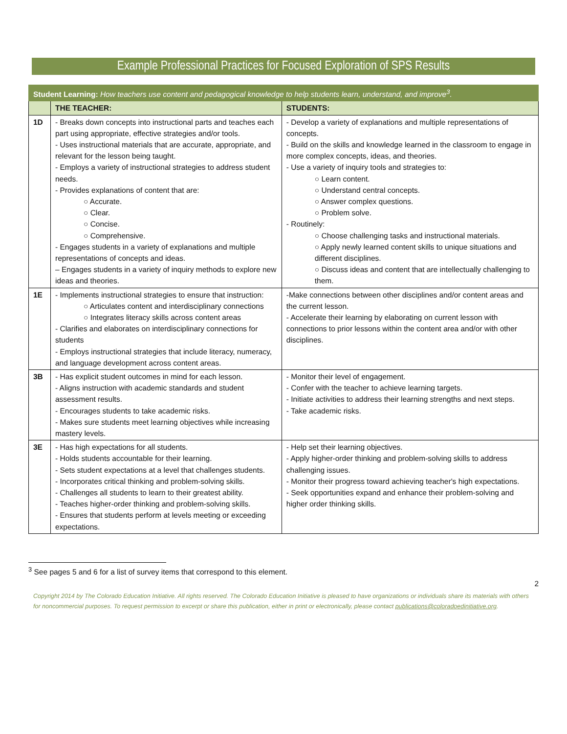Example Professional Practices for Focused Exploration of SPS Results
| Student Learning: How teachers use content and pedagogical knowledge to help students learn, understand, and improve<sup>3</sup>. | | |
| | THE TEACHER: | STUDENTS: |
| 1D | - Breaks down concepts into instructional parts and teaches each part using appropriate, effective strategies and/or tools. - Uses instructional materials that are accurate, appropriate, and relevant for the lesson being taught. - Employs a variety of instructional strategies to address student needs. - Provides explanations of content that are: ○ Accurate. ○ Clear. ○ Concise. ○ Comprehensive. - Engages students in a variety of explanations and multiple representations of concepts and ideas. – Engages students in a variety of inquiry methods to explore new ideas and theories. | - Develop a variety of explanations and multiple representations of concepts. - Build on the skills and knowledge learned in the classroom to engage in more complex concepts, ideas, and theories. - Use a variety of inquiry tools and strategies to: ○ Learn content. ○ Understand central concepts. ○ Answer complex questions. ○ Problem solve. - Routinely: ○ Choose challenging tasks and instructional materials. ○ Apply newly learned content skills to unique situations and different disciplines. ○ Discuss ideas and content that are intellectually challenging to them. |
| 1E | - Implements instructional strategies to ensure that instruction: ○ Articulates content and interdisciplinary connections ○ Integrates literacy skills across content areas - Clarifies and elaborates on interdisciplinary connections for students - Employs instructional strategies that include literacy, numeracy, and language development across content areas. | -Make connections between other disciplines and/or content areas and the current lesson. - Accelerate their learning by elaborating on current lesson with connections to prior lessons within the content area and/or with other disciplines. |
| 3B | - Has explicit student outcomes in mind for each lesson. - Aligns instruction with academic standards and student assessment results. - Encourages students to take academic risks. - Makes sure students meet learning objectives while increasing mastery levels. | - Monitor their level of engagement. - Confer with the teacher to achieve learning targets. - Initiate activities to address their learning strengths and next steps. - Take academic risks. |
| 3E | - Has high expectations for all students. - Holds students accountable for their learning. - Sets student expectations at a level that challenges students. - Incorporates critical thinking and problem-solving skills. - Challenges all students to learn to their greatest ability. - Teaches higher-order thinking and problem-solving skills. - Ensures that students perform at levels meeting or exceeding expectations. | - Help set their learning objectives. - Apply higher-order thinking and problem-solving skills to address challenging issues. - Monitor their progress toward achieving teacher's high expectations. - Seek opportunities expand and enhance their problem-solving and higher order thinking skills. |
<sup>3</sup> See pages 5 and 6 for a list of survey items that correspond to this element.
2
Copyright 2014 by The Colorado Education Initiative. All rights reserved. The Colorado Education Initiative is pleased to have organizations or individuals share its materials with others for noncommercial purposes. To request permission to excerpt or share this publication, either in print or electronically, please contact publications@coloradoedinitiative.org.